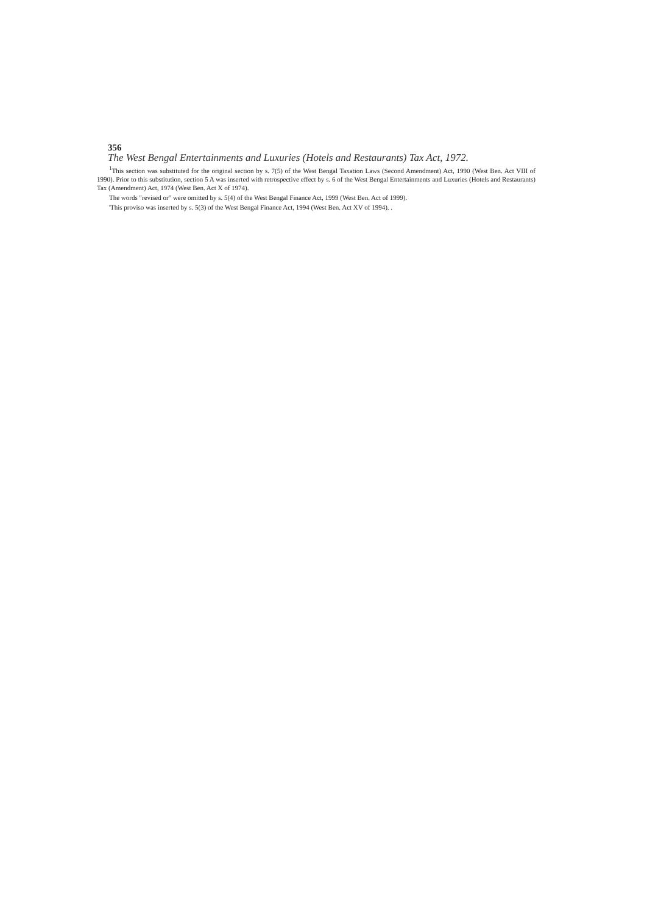356
The West Bengal Entertainments and Luxuries (Hotels and Restaurants) Tax Act, 1972.
<sup>1</sup> This section was substituted for the original section by s. 7(5) of the West Bengal Taxation Laws (Second Amendment) Act, 1990 (West Ben. Act VIII of 1990). Prior to this substitution, section 5 A was inserted with retrospective effect by s. 6 of the West Bengal Entertainments and Luxuries (Hotels and Restaurants) Tax (Amendment) Act, 1974 (West Ben. Act X of 1974).
The words "revised or" were omitted by s. 5(4) of the West Bengal Finance Act, 1999 (West Ben. Act of 1999).
'This proviso was inserted by s. 5(3) of the West Bengal Finance Act, 1994 (West Ben. Act XV of 1994). .